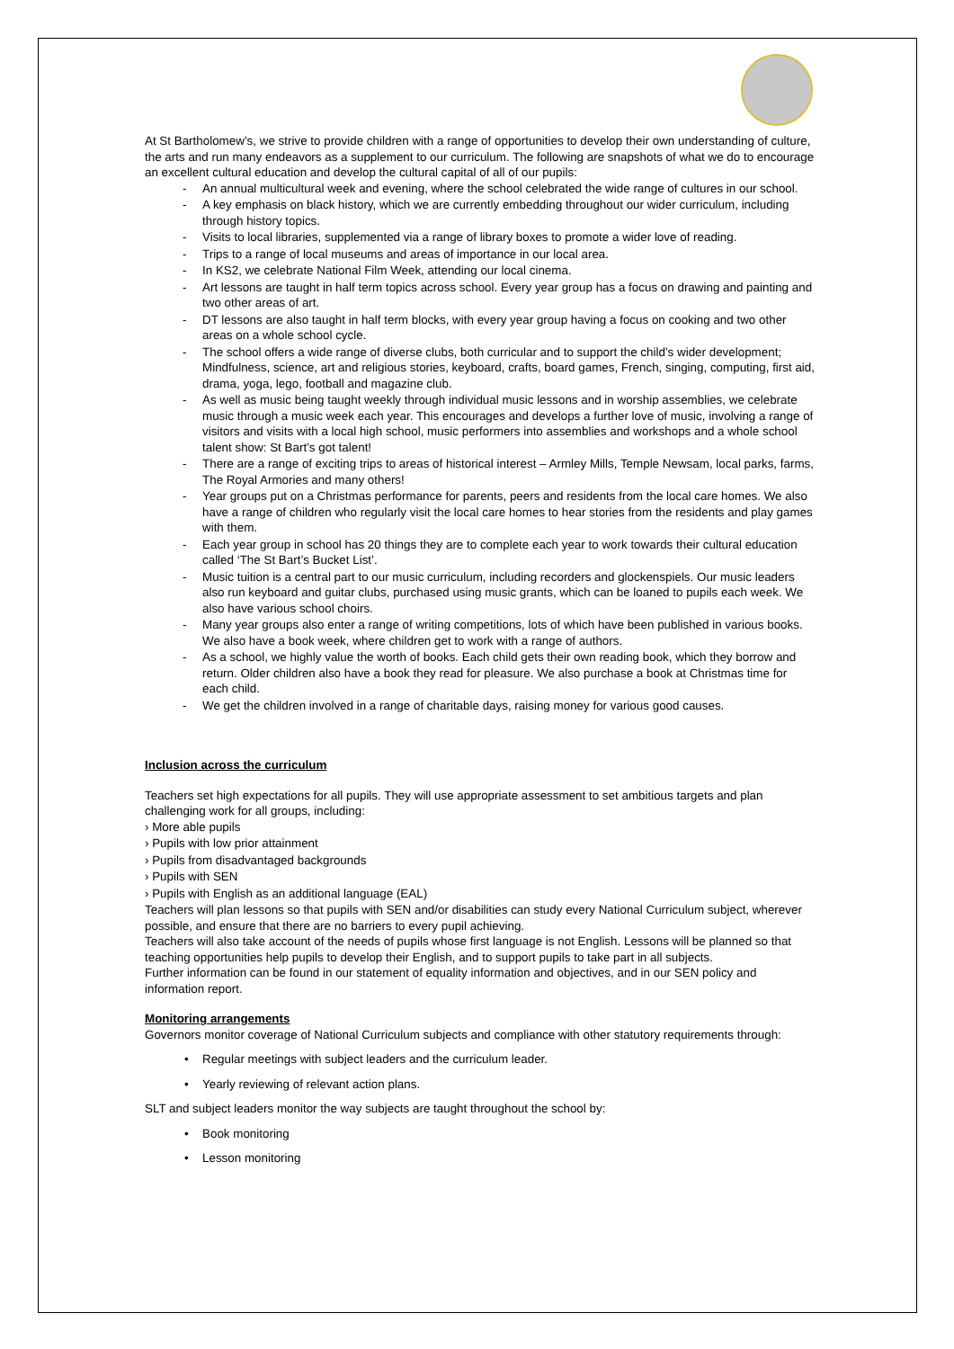At St Bartholomew’s, we strive to provide children with a range of opportunities to develop their own understanding of culture, the arts and run many endeavors as a supplement to our curriculum. The following are snapshots of what we do to encourage an excellent cultural education and develop the cultural capital of all of our pupils:
- An annual multicultural week and evening, where the school celebrated the wide range of cultures in our school.
- A key emphasis on black history, which we are currently embedding throughout our wider curriculum, including through history topics.
- Visits to local libraries, supplemented via a range of library boxes to promote a wider love of reading.
- Trips to a range of local museums and areas of importance in our local area.
- In KS2, we celebrate National Film Week, attending our local cinema.
- Art lessons are taught in half term topics across school. Every year group has a focus on drawing and painting and two other areas of art.
- DT lessons are also taught in half term blocks, with every year group having a focus on cooking and two other areas on a whole school cycle.
- The school offers a wide range of diverse clubs, both curricular and to support the child’s wider development; Mindfulness, science, art and religious stories, keyboard, crafts, board games, French, singing, computing, first aid, drama, yoga, lego, football and magazine club.
- As well as music being taught weekly through individual music lessons and in worship assemblies, we celebrate music through a music week each year. This encourages and develops a further love of music, involving a range of visitors and visits with a local high school, music performers into assemblies and workshops and a whole school talent show: St Bart’s got talent!
- There are a range of exciting trips to areas of historical interest – Armley Mills, Temple Newsam, local parks, farms, The Royal Armories and many others!
- Year groups put on a Christmas performance for parents, peers and residents from the local care homes. We also have a range of children who regularly visit the local care homes to hear stories from the residents and play games with them.
- Each year group in school has 20 things they are to complete each year to work towards their cultural education called ‘The St Bart’s Bucket List’.
- Music tuition is a central part to our music curriculum, including recorders and glockenspiels. Our music leaders also run keyboard and guitar clubs, purchased using music grants, which can be loaned to pupils each week. We also have various school choirs.
- Many year groups also enter a range of writing competitions, lots of which have been published in various books. We also have a book week, where children get to work with a range of authors.
- As a school, we highly value the worth of books. Each child gets their own reading book, which they borrow and return. Older children also have a book they read for pleasure. We also purchase a book at Christmas time for each child.
- We get the children involved in a range of charitable days, raising money for various good causes.
Inclusion across the curriculum
Teachers set high expectations for all pupils. They will use appropriate assessment to set ambitious targets and plan challenging work for all groups, including:
› More able pupils
› Pupils with low prior attainment
› Pupils from disadvantaged backgrounds
› Pupils with SEN
› Pupils with English as an additional language (EAL)
Teachers will plan lessons so that pupils with SEN and/or disabilities can study every National Curriculum subject, wherever possible, and ensure that there are no barriers to every pupil achieving.
Teachers will also take account of the needs of pupils whose first language is not English. Lessons will be planned so that teaching opportunities help pupils to develop their English, and to support pupils to take part in all subjects.
Further information can be found in our statement of equality information and objectives, and in our SEN policy and information report.
Monitoring arrangements
Governors monitor coverage of National Curriculum subjects and compliance with other statutory requirements through:
• Regular meetings with subject leaders and the curriculum leader.
• Yearly reviewing of relevant action plans.
SLT and subject leaders monitor the way subjects are taught throughout the school by:
• Book monitoring
• Lesson monitoring